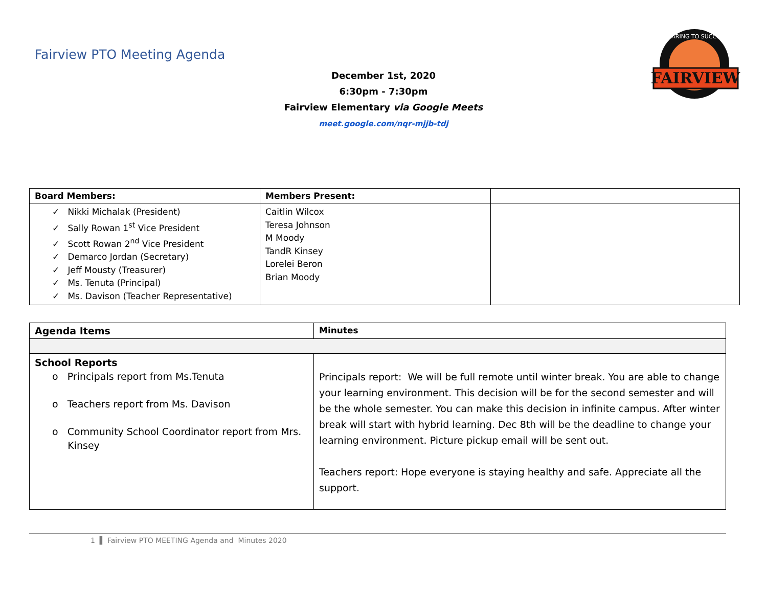Fairview PTO Meeting Agenda
FAIRVIEW
SOARING TO SUCCESS
December 1st, 2020
6:30pm - 7:30pm
Fairview Elementary via Google Meets
meet.google.com/nqr-mjjb-tdj
| Board Members: | Members Present: | |
| --- | --- | --- |
| ✓ Nikki Michalak (President) ✓ Sally Rowan 1<sup>st</sup> Vice President ✓ Scott Rowan 2<sup>nd</sup> Vice President ✓ Demarco Jordan (Secretary) ✓ Jeff Mousty (Treasurer) ✓ Ms. Tenuta (Principal) ✓ Ms. Davison (Teacher Representative) | Caitlin Wilcox Teresa Johnson M Moody TandR Kinsey Lorelei Beron Brian Moody | |
| Agenda Items | Minutes |
| --- | --- |
| School Reports o Principals report from Ms.Tenuta o Teachers report from Ms. Davison o Community School Coordinator report from Mrs. Kinsey | Principals report: We will be full remote until winter break. You are able to change your learning environment. This decision will be for the second semester and will be the whole semester. You can make this decision in infinite campus. After winter break will start with hybrid learning. Dec 8th will be the deadline to change your learning environment. Picture pickup email will be sent out. Teachers report: Hope everyone is staying healthy and safe. Appreciate all the support. |
1 ▌ Fairview PTO MEETING Agenda and Minutes 2020